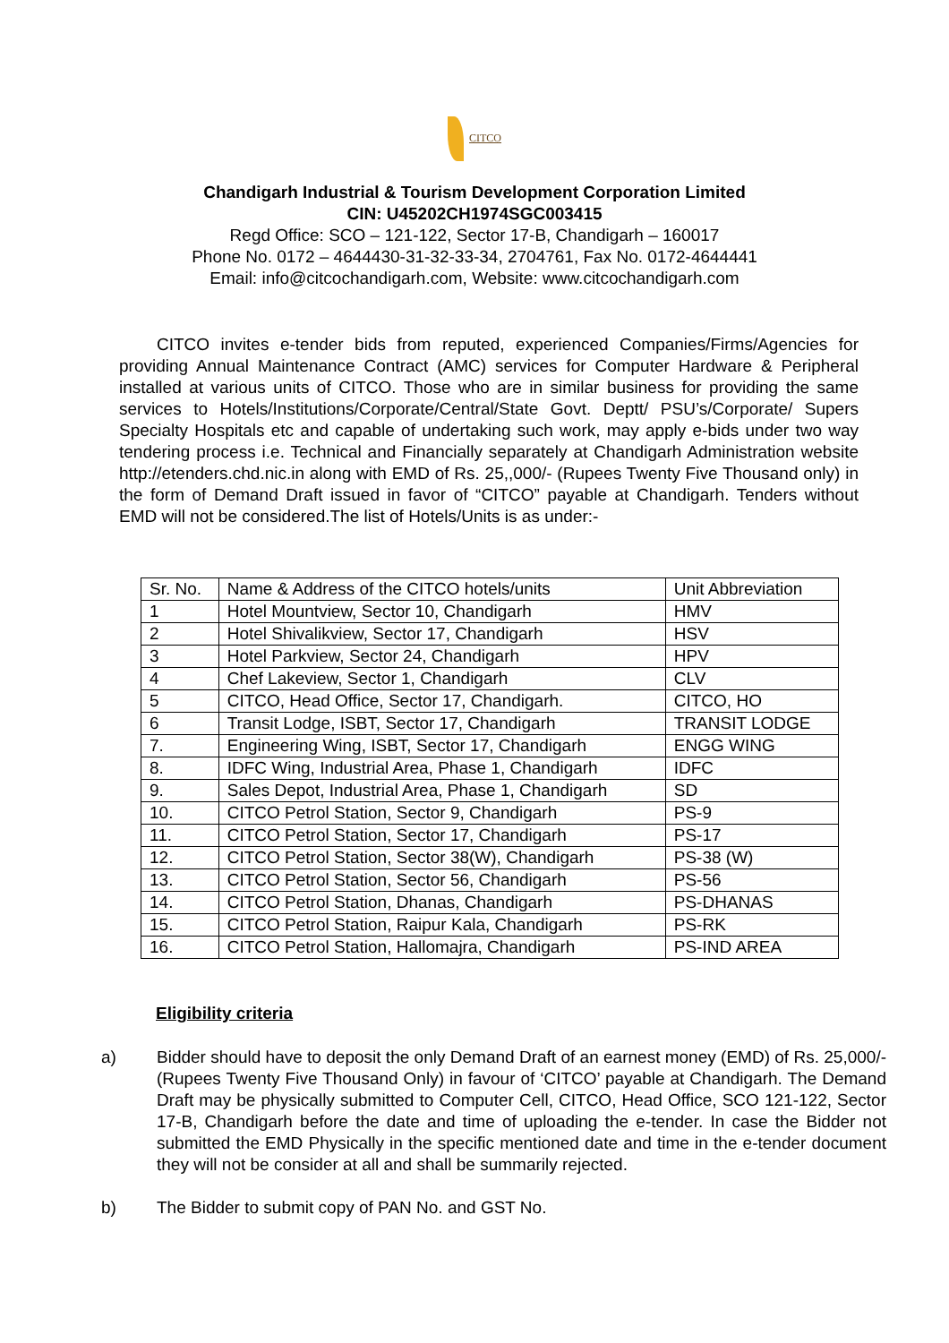CITCO
Chandigarh Industrial & Tourism Development Corporation Limited
CIN: U45202CH1974SGC003415
Regd Office: SCO – 121-122, Sector 17-B, Chandigarh – 160017
Phone No. 0172 – 4644430-31-32-33-34, 2704761, Fax No. 0172-4644441
Email: info@citcochandigarh.com, Website: www.citcochandigarh.com
CITCO invites e-tender bids from reputed, experienced Companies/Firms/Agencies for providing Annual Maintenance Contract (AMC) services for Computer Hardware & Peripheral installed at various units of CITCO. Those who are in similar business for providing the same services to Hotels/Institutions/Corporate/Central/State Govt. Deptt/ PSU’s/Corporate/ Supers Specialty Hospitals etc and capable of undertaking such work, may apply e-bids under two way tendering process i.e. Technical and Financially separately at Chandigarh Administration website http://etenders.chd.nic.in along with EMD of Rs. 25,,000/- (Rupees Twenty Five Thousand only) in the form of Demand Draft issued in favor of “CITCO” payable at Chandigarh. Tenders without EMD will not be considered.The list of Hotels/Units is as under:-
| Sr. No. | Name & Address of the CITCO hotels/units | Unit Abbreviation |
| 1 | Hotel Mountview, Sector 10, Chandigarh | HMV |
| 2 | Hotel Shivalikview, Sector 17, Chandigarh | HSV |
| 3 | Hotel Parkview, Sector 24, Chandigarh | HPV |
| 4 | Chef Lakeview, Sector 1, Chandigarh | CLV |
| 5 | CITCO, Head Office, Sector 17, Chandigarh. | CITCO, HO |
| 6 | Transit Lodge, ISBT, Sector 17, Chandigarh | TRANSIT LODGE |
| 7. | Engineering Wing, ISBT, Sector 17, Chandigarh | ENGG WING |
| 8. | IDFC Wing, Industrial Area, Phase 1, Chandigarh | IDFC |
| 9. | Sales Depot, Industrial Area, Phase 1, Chandigarh | SD |
| 10. | CITCO Petrol Station, Sector 9, Chandigarh | PS-9 |
| 11. | CITCO Petrol Station, Sector 17, Chandigarh | PS-17 |
| 12. | CITCO Petrol Station, Sector 38(W), Chandigarh | PS-38 (W) |
| 13. | CITCO Petrol Station, Sector 56, Chandigarh | PS-56 |
| 14. | CITCO Petrol Station, Dhanas, Chandigarh | PS-DHANAS |
| 15. | CITCO Petrol Station, Raipur Kala, Chandigarh | PS-RK |
| 16. | CITCO Petrol Station, Hallomajra, Chandigarh | PS-IND AREA |
Eligibility criteria
a) Bidder should have to deposit the only Demand Draft of an earnest money (EMD) of Rs. 25,000/- (Rupees Twenty Five Thousand Only) in favour of ‘CITCO’ payable at Chandigarh. The Demand Draft may be physically submitted to Computer Cell, CITCO, Head Office, SCO 121-122, Sector 17-B, Chandigarh before the date and time of uploading the e-tender. In case the Bidder not submitted the EMD Physically in the specific mentioned date and time in the e-tender document they will not be consider at all and shall be summarily rejected.
b) The Bidder to submit copy of PAN No. and GST No.